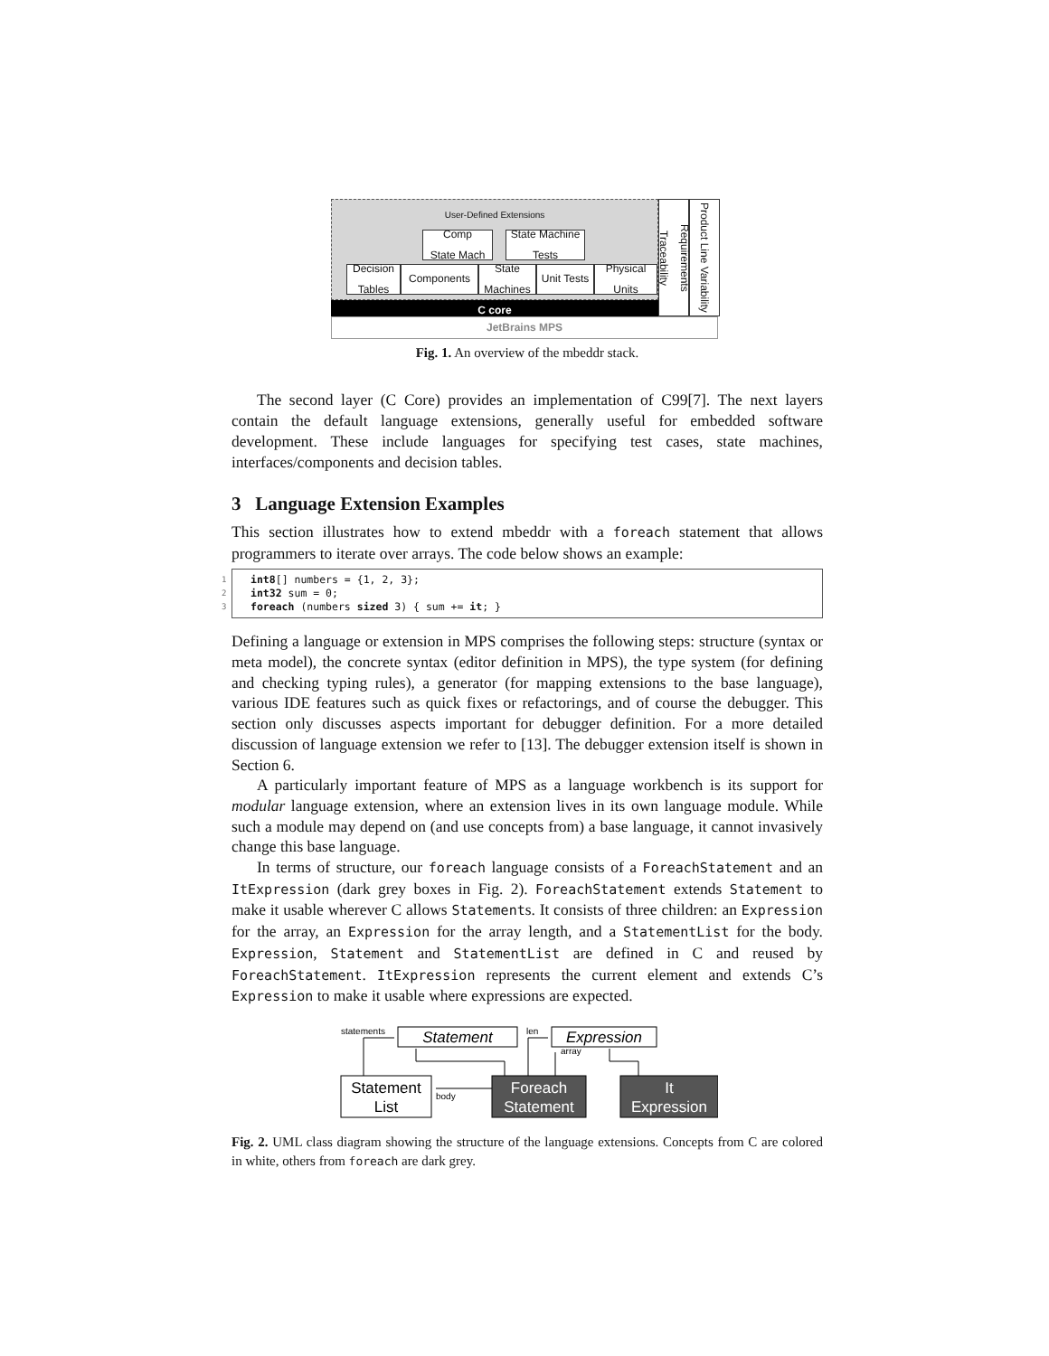User-Defined Extensions
Comp
State Mach
State Machine
Tests
Decision
Tables
Components State
Machines
Unit Tests
Physical
Units
C core
Requirements Traceability
Product Line Variability
JetBrains MPS
Fig. 1. An overview of the mbeddr stack.
The second layer (C Core) provides an implementation of C99[7]. The next layers contain the default language extensions, generally useful for embedded software development. These include languages for specifying test cases, state machines, interfaces/components and decision tables.
3 Language Extension Examples
This section illustrates how to extend mbeddr with a foreach statement that allows programmers to iterate over arrays. The code below shows an example:
1 int8[] numbers = {1, 2, 3};
2 int32 sum = 0;
3 foreach (numbers sized 3) { sum += it; }
Defining a language or extension in MPS comprises the following steps: structure (syntax or meta model), the concrete syntax (editor definition in MPS), the type system (for defining and checking typing rules), a generator (for mapping extensions to the base language), various IDE features such as quick fixes or refactorings, and of course the debugger. This section only discusses aspects important for debugger definition. For a more detailed discussion of language extension we refer to [13]. The debugger extension itself is shown in Section 6.
A particularly important feature of MPS as a language workbench is its support for modular language extension, where an extension lives in its own language module. While such a module may depend on (and use concepts from) a base language, it cannot invasively change this base language.
In terms of structure, our foreach language consists of a ForeachStatement and an ItExpression (dark grey boxes in Fig. 2). ForeachStatement extends Statement to make it usable wherever C allows Statements. It consists of three children: an Expression for the array, an Expression for the array length, and a StatementList for the body. Expression, Statement and StatementList are defined in C and reused by ForeachStatement. ItExpression represents the current element and extends C’s Expression to make it usable where expressions are expected.
Statement
Expression
Statement
List
Foreach
Statement
It
Expression
statements
len
array
body
Fig. 2. UML class diagram showing the structure of the language extensions. Concepts from C are colored in white, others from foreach are dark grey.